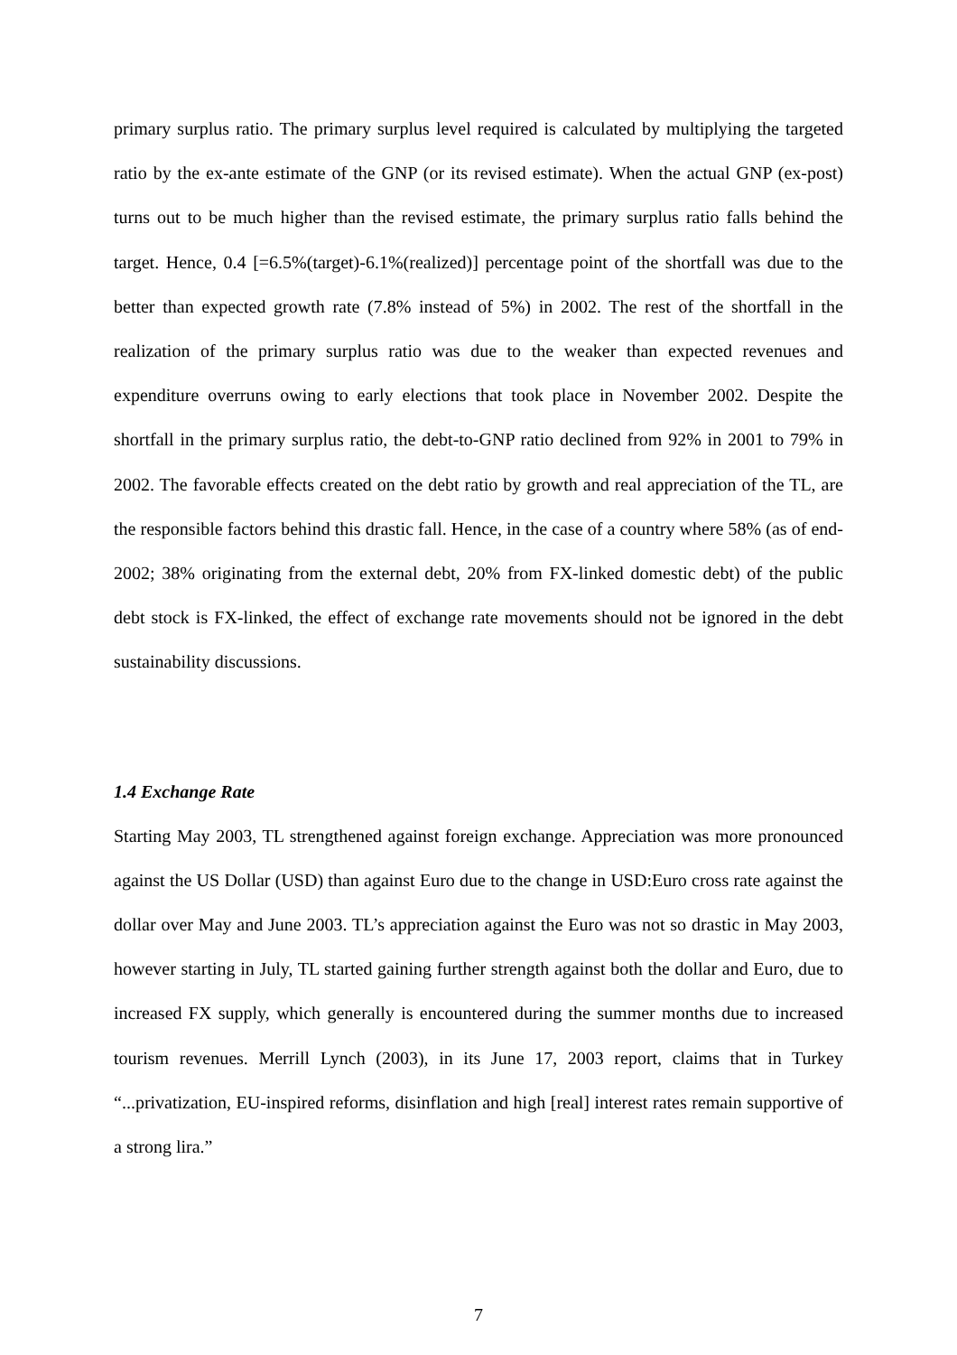primary surplus ratio. The primary surplus level required is calculated by multiplying the targeted ratio by the ex-ante estimate of the GNP (or its revised estimate). When the actual GNP (ex-post) turns out to be much higher than the revised estimate, the primary surplus ratio falls behind the target. Hence, 0.4 [=6.5%(target)-6.1%(realized)] percentage point of the shortfall was due to the better than expected growth rate (7.8% instead of 5%) in 2002. The rest of the shortfall in the realization of the primary surplus ratio was due to the weaker than expected revenues and expenditure overruns owing to early elections that took place in November 2002. Despite the shortfall in the primary surplus ratio, the debt-to-GNP ratio declined from 92% in 2001 to 79% in 2002. The favorable effects created on the debt ratio by growth and real appreciation of the TL, are the responsible factors behind this drastic fall. Hence, in the case of a country where 58% (as of end-2002; 38% originating from the external debt, 20% from FX-linked domestic debt) of the public debt stock is FX-linked, the effect of exchange rate movements should not be ignored in the debt sustainability discussions.
1.4 Exchange Rate
Starting May 2003, TL strengthened against foreign exchange. Appreciation was more pronounced against the US Dollar (USD) than against Euro due to the change in USD:Euro cross rate against the dollar over May and June 2003. TL’s appreciation against the Euro was not so drastic in May 2003, however starting in July, TL started gaining further strength against both the dollar and Euro, due to increased FX supply, which generally is encountered during the summer months due to increased tourism revenues. Merrill Lynch (2003), in its June 17, 2003 report, claims that in Turkey “...privatization, EU-inspired reforms, disinflation and high [real] interest rates remain supportive of a strong lira.”
7